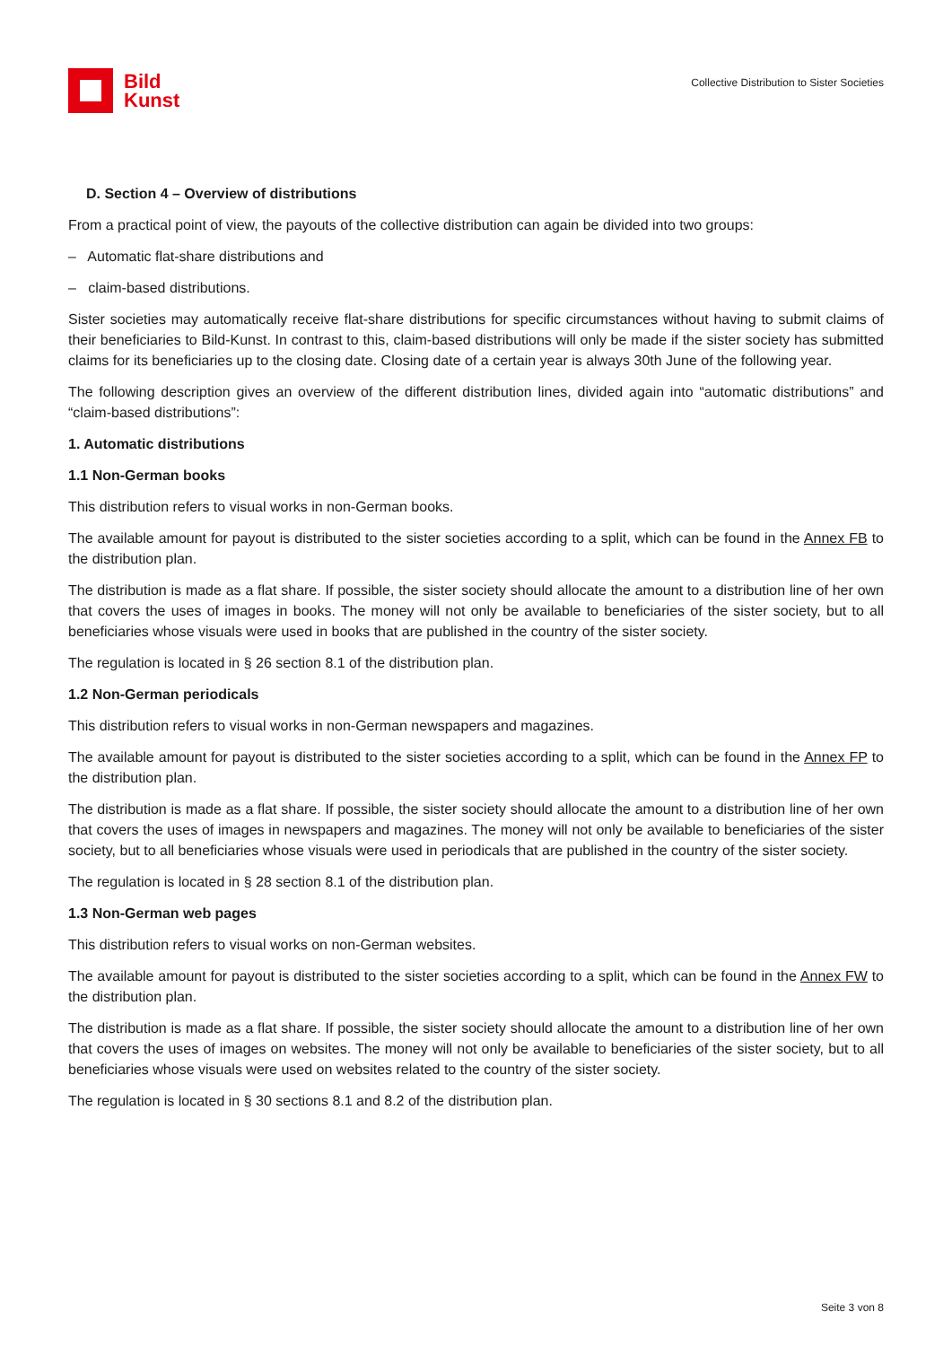Bild
Kunst
Collective Distribution to Sister Societies
D. Section 4 – Overview of distributions
From a practical point of view, the payouts of the collective distribution can again be divided into two groups:
– Automatic flat-share distributions and
– claim-based distributions.
Sister societies may automatically receive flat-share distributions for specific circumstances without having to submit claims of their beneficiaries to Bild-Kunst. In contrast to this, claim-based distributions will only be made if the sister society has submitted claims for its beneficiaries up to the closing date. Closing date of a certain year is always 30th June of the following year.
The following description gives an overview of the different distribution lines, divided again into “automatic distributions” and “claim-based distributions”:
1. Automatic distributions
1.1 Non-German books
This distribution refers to visual works in non-German books.
The available amount for payout is distributed to the sister societies according to a split, which can be found in the Annex FB to the distribution plan.
The distribution is made as a flat share. If possible, the sister society should allocate the amount to a distribution line of her own that covers the uses of images in books. The money will not only be available to beneficiaries of the sister society, but to all beneficiaries whose visuals were used in books that are published in the country of the sister society.
The regulation is located in § 26 section 8.1 of the distribution plan.
1.2 Non-German periodicals
This distribution refers to visual works in non-German newspapers and magazines.
The available amount for payout is distributed to the sister societies according to a split, which can be found in the Annex FP to the distribution plan.
The distribution is made as a flat share. If possible, the sister society should allocate the amount to a distribution line of her own that covers the uses of images in newspapers and magazines. The money will not only be available to beneficiaries of the sister society, but to all beneficiaries whose visuals were used in periodicals that are published in the country of the sister society.
The regulation is located in § 28 section 8.1 of the distribution plan.
1.3 Non-German web pages
This distribution refers to visual works on non-German websites.
The available amount for payout is distributed to the sister societies according to a split, which can be found in the Annex FW to the distribution plan.
The distribution is made as a flat share. If possible, the sister society should allocate the amount to a distribution line of her own that covers the uses of images on websites. The money will not only be available to beneficiaries of the sister society, but to all beneficiaries whose visuals were used on websites related to the country of the sister society.
The regulation is located in § 30 sections 8.1 and 8.2 of the distribution plan.
Seite 3 von 8